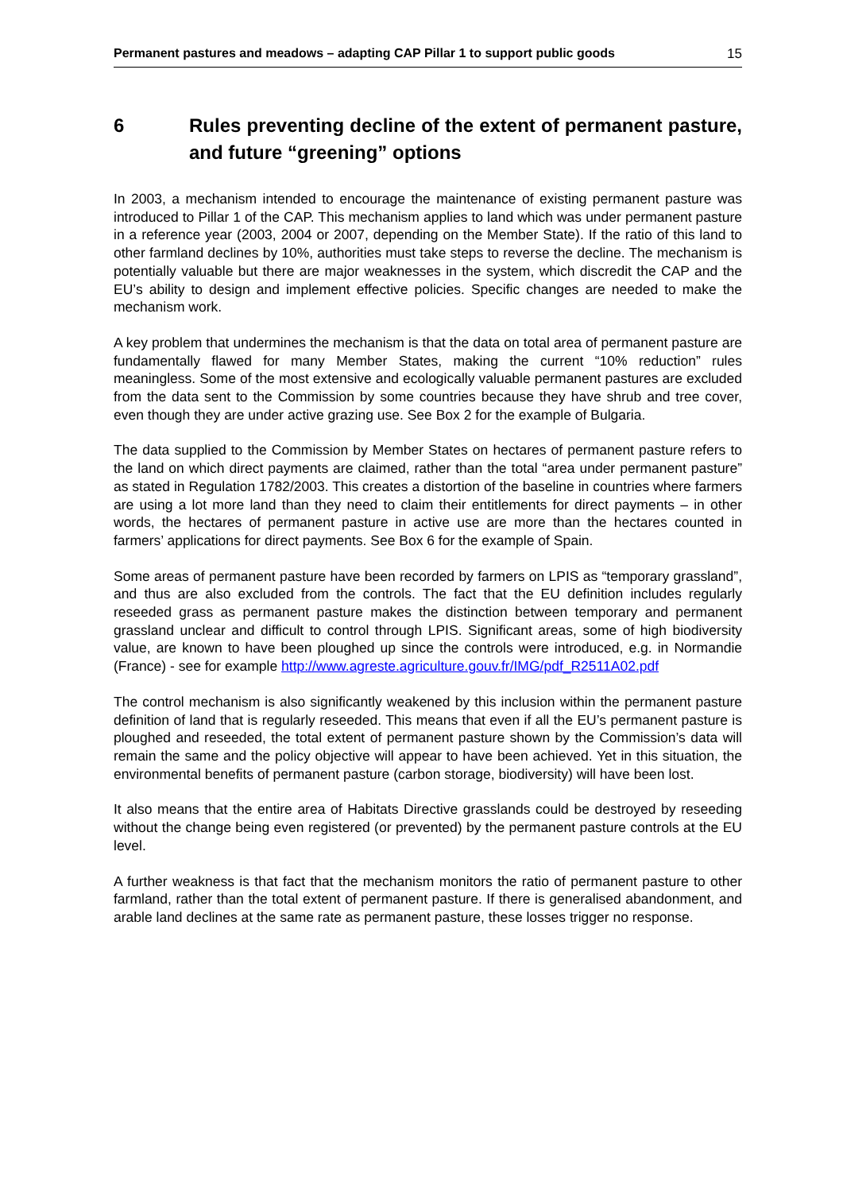Permanent pastures and meadows – adapting CAP Pillar 1 to support public goods 15
6 Rules preventing decline of the extent of permanent pasture, and future “greening” options
In 2003, a mechanism intended to encourage the maintenance of existing permanent pasture was introduced to Pillar 1 of the CAP. This mechanism applies to land which was under permanent pasture in a reference year (2003, 2004 or 2007, depending on the Member State). If the ratio of this land to other farmland declines by 10%, authorities must take steps to reverse the decline. The mechanism is potentially valuable but there are major weaknesses in the system, which discredit the CAP and the EU’s ability to design and implement effective policies. Specific changes are needed to make the mechanism work.
A key problem that undermines the mechanism is that the data on total area of permanent pasture are fundamentally flawed for many Member States, making the current “10% reduction” rules meaningless. Some of the most extensive and ecologically valuable permanent pastures are excluded from the data sent to the Commission by some countries because they have shrub and tree cover, even though they are under active grazing use. See Box 2 for the example of Bulgaria.
The data supplied to the Commission by Member States on hectares of permanent pasture refers to the land on which direct payments are claimed, rather than the total “area under permanent pasture” as stated in Regulation 1782/2003. This creates a distortion of the baseline in countries where farmers are using a lot more land than they need to claim their entitlements for direct payments – in other words, the hectares of permanent pasture in active use are more than the hectares counted in farmers’ applications for direct payments. See Box 6 for the example of Spain.
Some areas of permanent pasture have been recorded by farmers on LPIS as “temporary grassland”, and thus are also excluded from the controls. The fact that the EU definition includes regularly reseeded grass as permanent pasture makes the distinction between temporary and permanent grassland unclear and difficult to control through LPIS. Significant areas, some of high biodiversity value, are known to have been ploughed up since the controls were introduced, e.g. in Normandie (France) - see for example http://www.agreste.agriculture.gouv.fr/IMG/pdf_R2511A02.pdf
The control mechanism is also significantly weakened by this inclusion within the permanent pasture definition of land that is regularly reseeded. This means that even if all the EU’s permanent pasture is ploughed and reseeded, the total extent of permanent pasture shown by the Commission’s data will remain the same and the policy objective will appear to have been achieved. Yet in this situation, the environmental benefits of permanent pasture (carbon storage, biodiversity) will have been lost.
It also means that the entire area of Habitats Directive grasslands could be destroyed by reseeding without the change being even registered (or prevented) by the permanent pasture controls at the EU level.
A further weakness is that fact that the mechanism monitors the ratio of permanent pasture to other farmland, rather than the total extent of permanent pasture. If there is generalised abandonment, and arable land declines at the same rate as permanent pasture, these losses trigger no response.